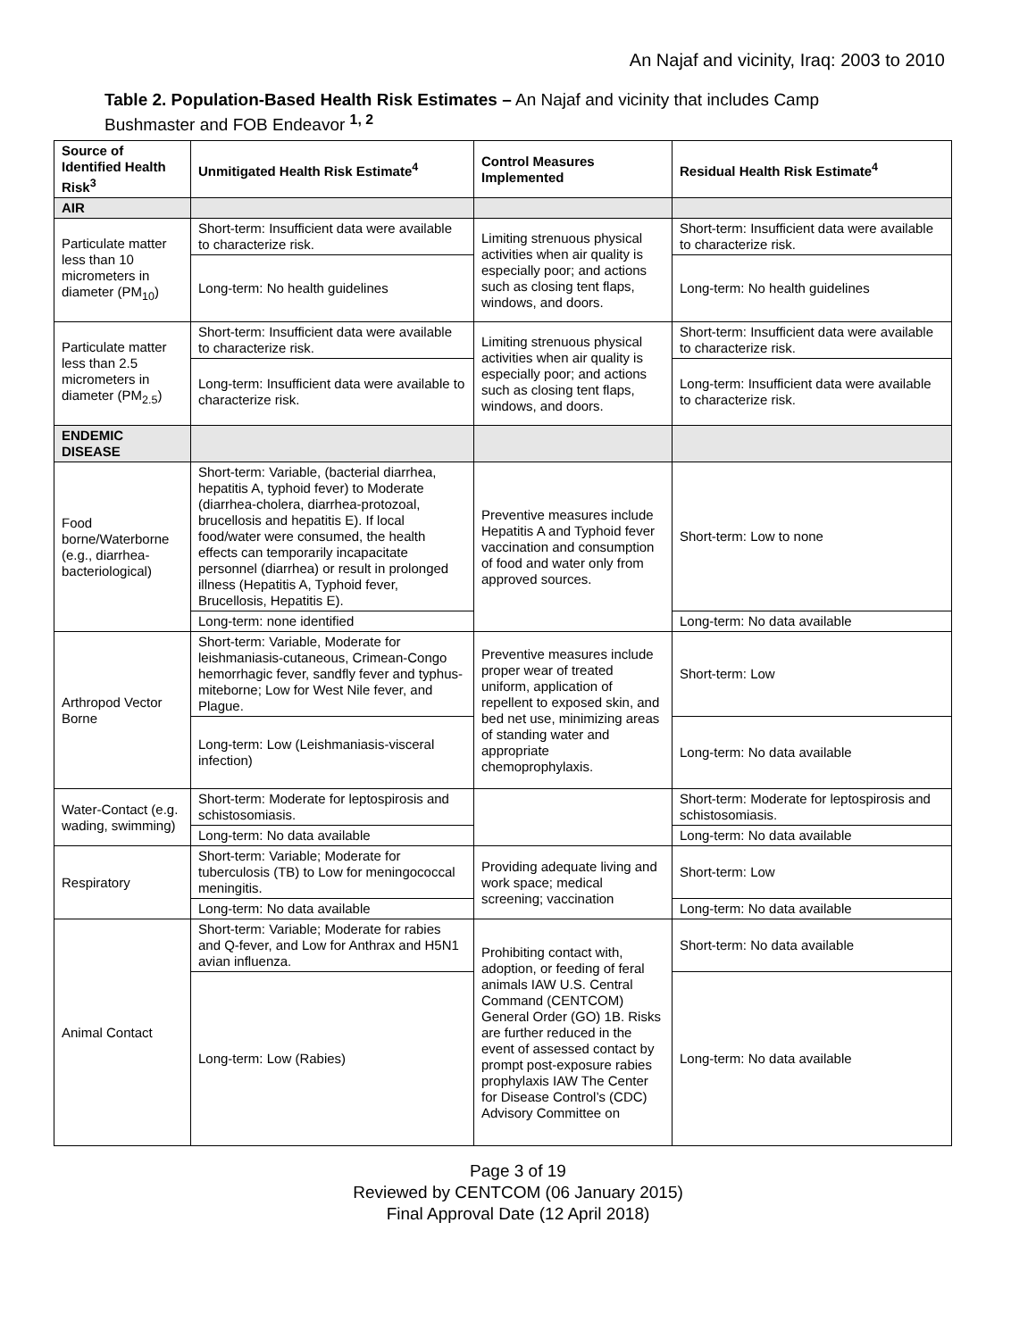An Najaf and vicinity, Iraq: 2003 to 2010
Table 2. Population-Based Health Risk Estimates – An Najaf and vicinity that includes Camp Bushmaster and FOB Endeavor <sup>1, 2</sup>
| Source of Identified Health Risk<sup>3</sup> | Unmitigated Health Risk Estimate<sup>4</sup> | Control Measures Implemented | Residual Health Risk Estimate<sup>4</sup> |
| --- | --- | --- | --- |
| AIR | | | |
| Particulate matter less than 10 micrometers in diameter (PM<sub>10</sub>) | Short-term: Insufficient data were available to characterize risk. | Limiting strenuous physical activities when air quality is especially poor; and actions such as closing tent flaps, windows, and doors. | Short-term: Insufficient data were available to characterize risk. |
| | Long-term: No health guidelines | | Long-term: No health guidelines |
| Particulate matter less than 2.5 micrometers in diameter (PM<sub>2.5</sub>) | Short-term: Insufficient data were available to characterize risk. | Limiting strenuous physical activities when air quality is especially poor; and actions such as closing tent flaps, windows, and doors. | Short-term: Insufficient data were available to characterize risk. |
| | Long-term: Insufficient data were available to characterize risk. | | Long-term: Insufficient data were available to characterize risk. |
| ENDEMIC DISEASE | | | |
| Food borne/Waterborne (e.g., diarrhea-bacteriological) | Short-term: Variable, (bacterial diarrhea, hepatitis A, typhoid fever) to Moderate (diarrhea-cholera, diarrhea-protozoal, brucellosis and hepatitis E). If local food/water were consumed, the health effects can temporarily incapacitate personnel (diarrhea) or result in prolonged illness (Hepatitis A, Typhoid fever, Brucellosis, Hepatitis E). | Preventive measures include Hepatitis A and Typhoid fever vaccination and consumption of food and water only from approved sources. | Short-term: Low to none |
| | Long-term: none identified | | Long-term: No data available |
| Arthropod Vector Borne | Short-term: Variable, Moderate for leishmaniasis-cutaneous, Crimean-Congo hemorrhagic fever, sandfly fever and typhus-miteborne; Low for West Nile fever, and Plague. | Preventive measures include proper wear of treated uniform, application of repellent to exposed skin, and bed net use, minimizing areas of standing water and appropriate chemoprophylaxis. | Short-term: Low |
| | Long-term: Low (Leishmaniasis-visceral infection) | | Long-term: No data available |
| Water-Contact (e.g. wading, swimming) | Short-term: Moderate for leptospirosis and schistosomiasis. | | Short-term: Moderate for leptospirosis and schistosomiasis. |
| | Long-term: No data available | | Long-term: No data available |
| Respiratory | Short-term: Variable; Moderate for tuberculosis (TB) to Low for meningococcal meningitis. | Providing adequate living and work space; medical screening; vaccination | Short-term: Low |
| | Long-term: No data available | | Long-term: No data available |
| Animal Contact | Short-term: Variable; Moderate for rabies and Q-fever, and Low for Anthrax and H5N1 avian influenza. | Prohibiting contact with, adoption, or feeding of feral animals IAW U.S. Central Command (CENTCOM) General Order (GO) 1B. Risks are further reduced in the event of assessed contact by prompt post-exposure rabies prophylaxis IAW The Center for Disease Control’s (CDC) Advisory Committee on | Short-term: No data available |
| | Long-term: Low (Rabies) | | Long-term: No data available |
Page 3 of 19
Reviewed by CENTCOM (06 January 2015)
Final Approval Date (12 April 2018)